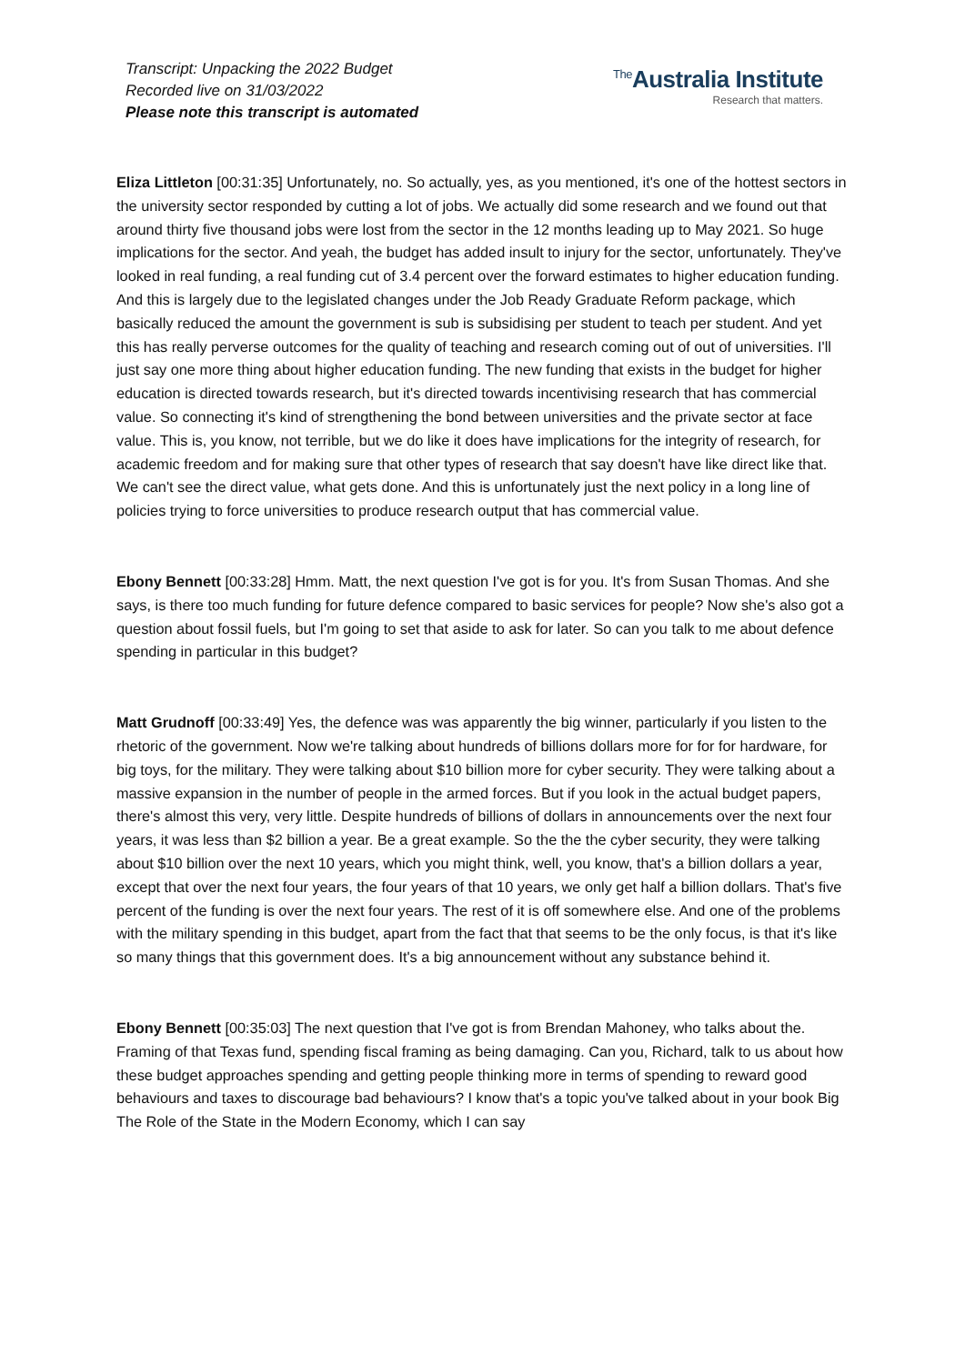Transcript: Unpacking the 2022 Budget
Recorded live on 31/03/2022
Please note this transcript is automated
<sup>The</sup>Australia Institute
Research that matters.
Eliza Littleton [00:31:35] Unfortunately, no. So actually, yes, as you mentioned, it's one of the hottest sectors in the university sector responded by cutting a lot of jobs. We actually did some research and we found out that around thirty five thousand jobs were lost from the sector in the 12 months leading up to May 2021. So huge implications for the sector. And yeah, the budget has added insult to injury for the sector, unfortunately. They've looked in real funding, a real funding cut of 3.4 percent over the forward estimates to higher education funding. And this is largely due to the legislated changes under the Job Ready Graduate Reform package, which basically reduced the amount the government is sub is subsidising per student to teach per student. And yet this has really perverse outcomes for the quality of teaching and research coming out of out of universities. I'll just say one more thing about higher education funding. The new funding that exists in the budget for higher education is directed towards research, but it's directed towards incentivising research that has commercial value. So connecting it's kind of strengthening the bond between universities and the private sector at face value. This is, you know, not terrible, but we do like it does have implications for the integrity of research, for academic freedom and for making sure that other types of research that say doesn't have like direct like that. We can't see the direct value, what gets done. And this is unfortunately just the next policy in a long line of policies trying to force universities to produce research output that has commercial value.
Ebony Bennett [00:33:28] Hmm. Matt, the next question I've got is for you. It's from Susan Thomas. And she says, is there too much funding for future defence compared to basic services for people? Now she's also got a question about fossil fuels, but I'm going to set that aside to ask for later. So can you talk to me about defence spending in particular in this budget?
Matt Grudnoff [00:33:49] Yes, the defence was was apparently the big winner, particularly if you listen to the rhetoric of the government. Now we're talking about hundreds of billions dollars more for for for hardware, for big toys, for the military. They were talking about $10 billion more for cyber security. They were talking about a massive expansion in the number of people in the armed forces. But if you look in the actual budget papers, there's almost this very, very little. Despite hundreds of billions of dollars in announcements over the next four years, it was less than $2 billion a year. Be a great example. So the the the cyber security, they were talking about $10 billion over the next 10 years, which you might think, well, you know, that's a billion dollars a year, except that over the next four years, the four years of that 10 years, we only get half a billion dollars. That's five percent of the funding is over the next four years. The rest of it is off somewhere else. And one of the problems with the military spending in this budget, apart from the fact that that seems to be the only focus, is that it's like so many things that this government does. It's a big announcement without any substance behind it.
Ebony Bennett [00:35:03] The next question that I've got is from Brendan Mahoney, who talks about the. Framing of that Texas fund, spending fiscal framing as being damaging. Can you, Richard, talk to us about how these budget approaches spending and getting people thinking more in terms of spending to reward good behaviours and taxes to discourage bad behaviours? I know that's a topic you've talked about in your book Big The Role of the State in the Modern Economy, which I can say